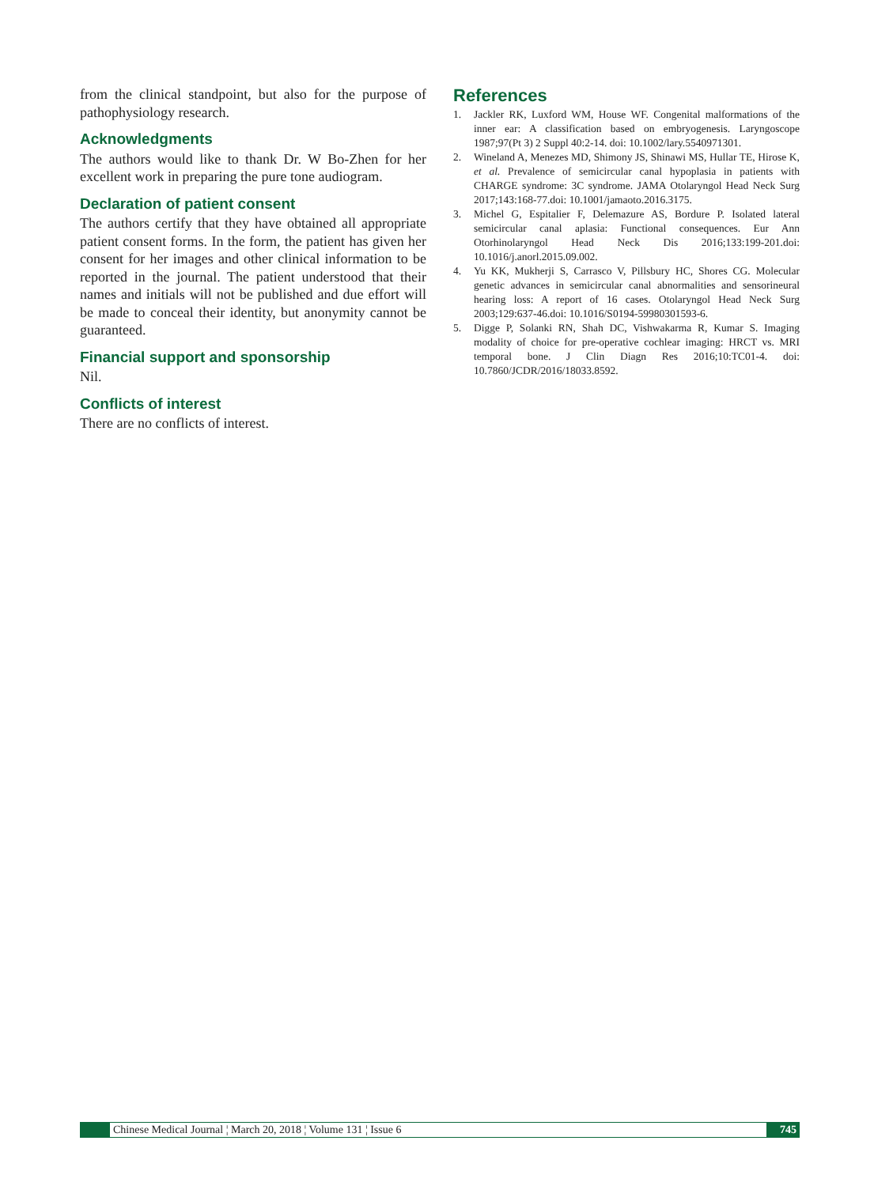from the clinical standpoint, but also for the purpose of pathophysiology research.
Acknowledgments
The authors would like to thank Dr. W Bo-Zhen for her excellent work in preparing the pure tone audiogram.
Declaration of patient consent
The authors certify that they have obtained all appropriate patient consent forms. In the form, the patient has given her consent for her images and other clinical information to be reported in the journal. The patient understood that their names and initials will not be published and due effort will be made to conceal their identity, but anonymity cannot be guaranteed.
Financial support and sponsorship
Nil.
Conflicts of interest
There are no conflicts of interest.
References
1. Jackler RK, Luxford WM, House WF. Congenital malformations of the inner ear: A classification based on embryogenesis. Laryngoscope 1987;97(Pt 3) 2 Suppl 40:2-14. doi: 10.1002/lary.5540971301.
2. Wineland A, Menezes MD, Shimony JS, Shinawi MS, Hullar TE, Hirose K, et al. Prevalence of semicircular canal hypoplasia in patients with CHARGE syndrome: 3C syndrome. JAMA Otolaryngol Head Neck Surg 2017;143:168-77.doi: 10.1001/jamaoto.2016.3175.
3. Michel G, Espitalier F, Delemazure AS, Bordure P. Isolated lateral semicircular canal aplasia: Functional consequences. Eur Ann Otorhinolaryngol Head Neck Dis 2016;133:199-201.doi: 10.1016/j.anorl.2015.09.002.
4. Yu KK, Mukherji S, Carrasco V, Pillsbury HC, Shores CG. Molecular genetic advances in semicircular canal abnormalities and sensorineural hearing loss: A report of 16 cases. Otolaryngol Head Neck Surg 2003;129:637-46.doi: 10.1016/S0194-59980301593-6.
5. Digge P, Solanki RN, Shah DC, Vishwakarma R, Kumar S. Imaging modality of choice for pre-operative cochlear imaging: HRCT vs. MRI temporal bone. J Clin Diagn Res 2016;10:TC01-4. doi: 10.7860/JCDR/2016/18033.8592.
Chinese Medical Journal ¦ March 20, 2018 ¦ Volume 131 ¦ Issue 6
745